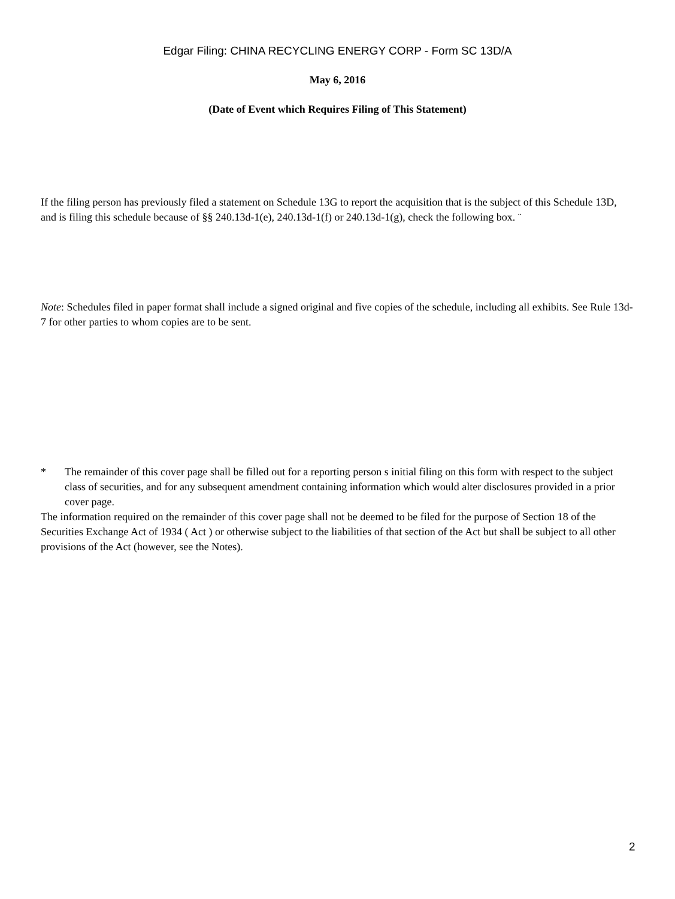Edgar Filing: CHINA RECYCLING ENERGY CORP - Form SC 13D/A
May 6, 2016
(Date of Event which Requires Filing of This Statement)
If the filing person has previously filed a statement on Schedule 13G to report the acquisition that is the subject of this Schedule 13D, and is filing this schedule because of §§ 240.13d-1(e), 240.13d-1(f) or 240.13d-1(g), check the following box. ¨
Note: Schedules filed in paper format shall include a signed original and five copies of the schedule, including all exhibits. See Rule 13d-7 for other parties to whom copies are to be sent.
* The remainder of this cover page shall be filled out for a reporting person s initial filing on this form with respect to the subject class of securities, and for any subsequent amendment containing information which would alter disclosures provided in a prior cover page.
The information required on the remainder of this cover page shall not be deemed to be filed for the purpose of Section 18 of the Securities Exchange Act of 1934 ( Act ) or otherwise subject to the liabilities of that section of the Act but shall be subject to all other provisions of the Act (however, see the Notes).
2